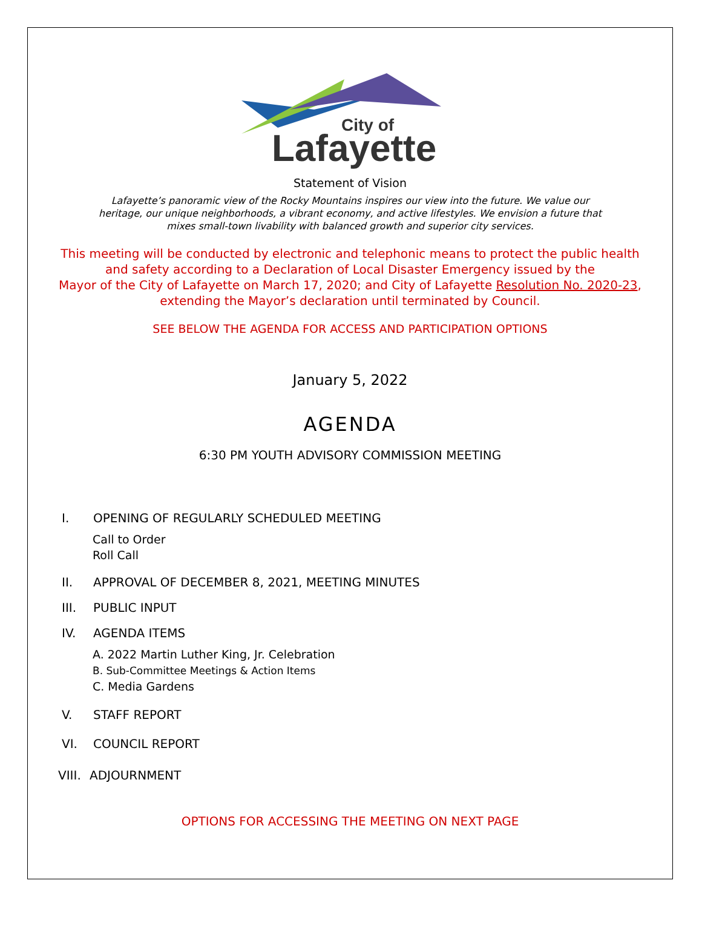City of
Lafayette
Statement of Vision
Lafayette’s panoramic view of the Rocky Mountains inspires our view into the future. We value our heritage, our unique neighborhoods, a vibrant economy, and active lifestyles. We envision a future that mixes small-town livability with balanced growth and superior city services.
This meeting will be conducted by electronic and telephonic means to protect the public health
and safety according to a Declaration of Local Disaster Emergency issued by the
Mayor of the City of Lafayette on March 17, 2020; and City of Lafayette Resolution No. 2020-23,
extending the Mayor’s declaration until terminated by Council.
SEE BELOW THE AGENDA FOR ACCESS AND PARTICIPATION OPTIONS
January 5, 2022
AGENDA
6:30 PM YOUTH ADVISORY COMMISSION MEETING
I. OPENING OF REGULARLY SCHEDULED MEETING
Call to Order
Roll Call
II. APPROVAL OF DECEMBER 8, 2021, MEETING MINUTES
III. PUBLIC INPUT
IV. AGENDA ITEMS
A. 2022 Martin Luther King, Jr. Celebration
B. Sub-Committee Meetings & Action Items
C. Media Gardens
V. STAFF REPORT
VI. COUNCIL REPORT
VIII. ADJOURNMENT
OPTIONS FOR ACCESSING THE MEETING ON NEXT PAGE